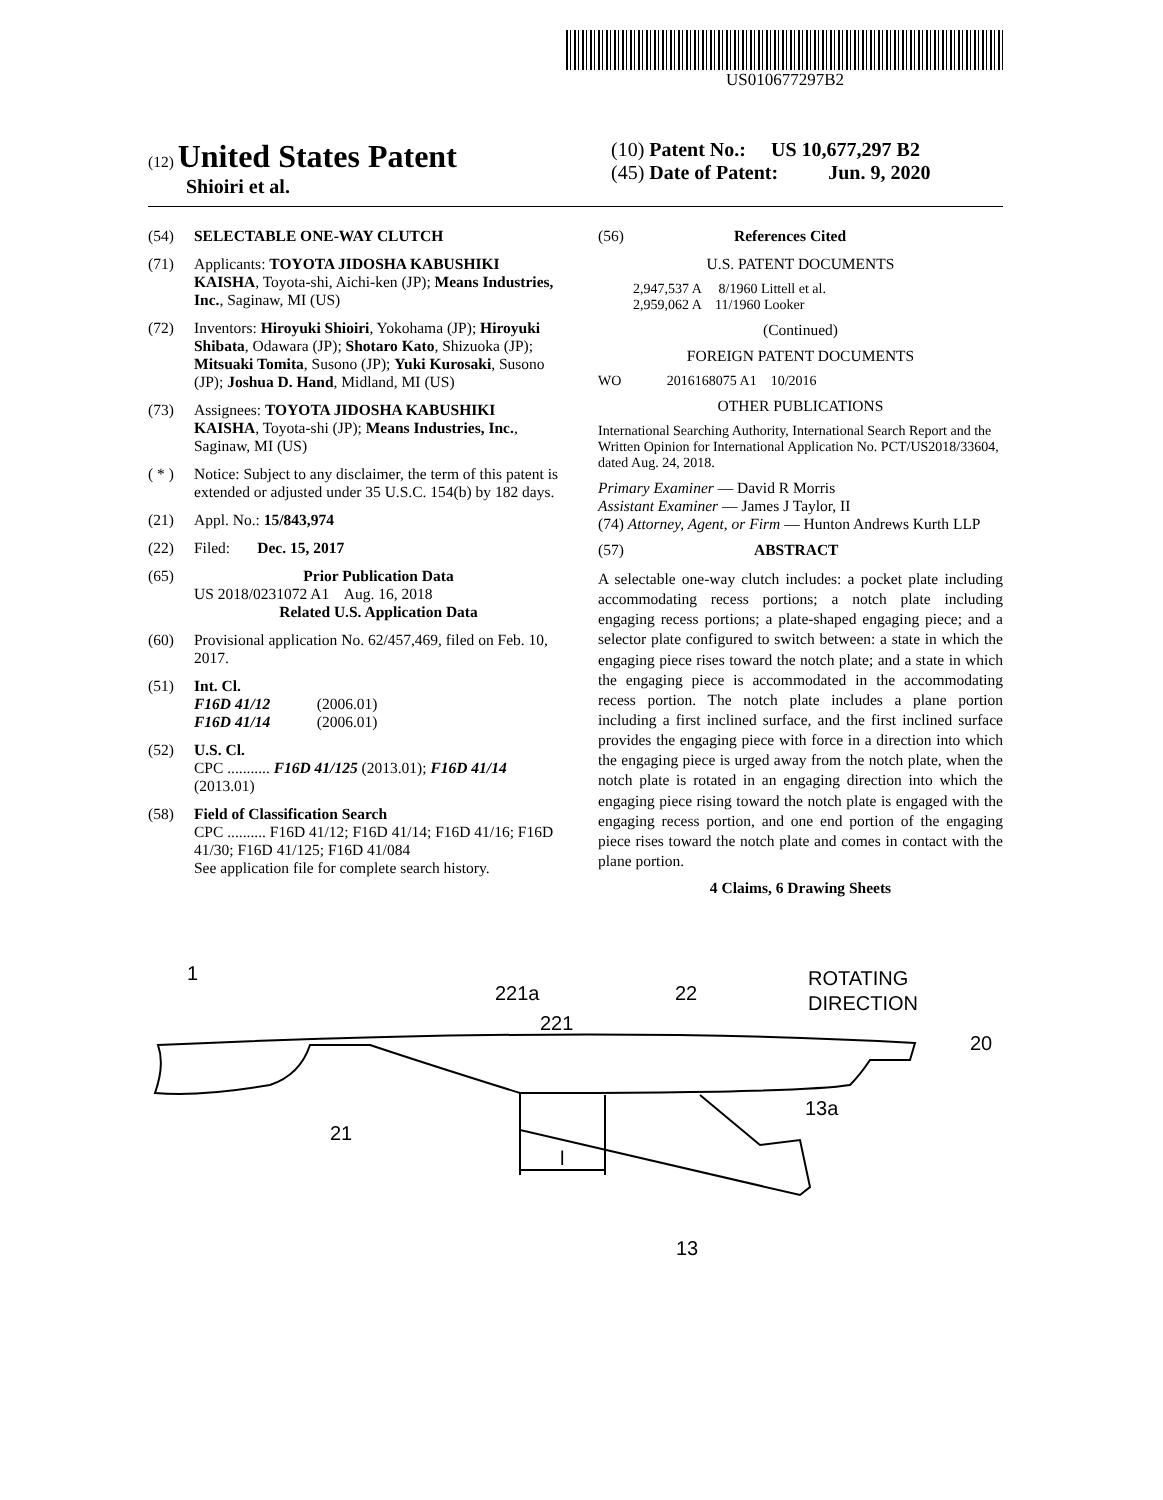US010677297B2
(12) United States Patent
Shioiri et al.
(10) Patent No.: US 10,677,297 B2
(45) Date of Patent: Jun. 9, 2020
(54) SELECTABLE ONE-WAY CLUTCH
(71) Applicants: TOYOTA JIDOSHA KABUSHIKI KAISHA, Toyota-shi, Aichi-ken (JP); Means Industries, Inc., Saginaw, MI (US)
(72) Inventors: Hiroyuki Shioiri, Yokohama (JP); Hiroyuki Shibata, Odawara (JP); Shotaro Kato, Shizuoka (JP); Mitsuaki Tomita, Susono (JP); Yuki Kurosaki, Susono (JP); Joshua D. Hand, Midland, MI (US)
(73) Assignees: TOYOTA JIDOSHA KABUSHIKI KAISHA, Toyota-shi (JP); Means Industries, Inc., Saginaw, MI (US)
( * )
Notice: Subject to any disclaimer, the term of this patent is extended or adjusted under 35 U.S.C. 154(b) by 182 days.
(21) Appl. No.: 15/843,974
(22) Filed: Dec. 15, 2017
(65) Prior Publication Data
US 2018/0231072 A1 Aug. 16, 2018
Related U.S. Application Data
(60) Provisional application No. 62/457,469, filed on Feb. 10, 2017.
(51) Int. Cl.
F16D 41/12 (2006.01)
F16D 41/14 (2006.01)
(52) U.S. Cl.
CPC ........... F16D 41/125 (2013.01); F16D 41/14 (2013.01)
(58) Field of Classification Search
CPC .......... F16D 41/12; F16D 41/14; F16D 41/16; F16D 41/30; F16D 41/125; F16D 41/084
See application file for complete search history.
(56) References Cited
U.S. PATENT DOCUMENTS
2,947,537 A 8/1960 Littell et al.
2,959,062 A 11/1960 Looker
(Continued)
FOREIGN PATENT DOCUMENTS
WO 2016168075 A1 10/2016
OTHER PUBLICATIONS
International Searching Authority, International Search Report and the Written Opinion for International Application No. PCT/US2018/33604, dated Aug. 24, 2018.
Primary Examiner — David R Morris
Assistant Examiner — James J Taylor, II
(74) Attorney, Agent, or Firm — Hunton Andrews Kurth LLP
(57) ABSTRACT
A selectable one-way clutch includes: a pocket plate including accommodating recess portions; a notch plate including engaging recess portions; a plate-shaped engaging piece; and a selector plate configured to switch between: a state in which the engaging piece rises toward the notch plate; and a state in which the engaging piece is accommodated in the accommodating recess portion. The notch plate includes a plane portion including a first inclined surface, and the first inclined surface provides the engaging piece with force in a direction into which the engaging piece is urged away from the notch plate, when the notch plate is rotated in an engaging direction into which the engaging piece rising toward the notch plate is engaged with the engaging recess portion, and one end portion of the engaging piece rises toward the notch plate and comes in contact with the plane portion.
4 Claims, 6 Drawing Sheets
1
221a
221
22
ROTATING
DIRECTION
20
21
13a
l
13